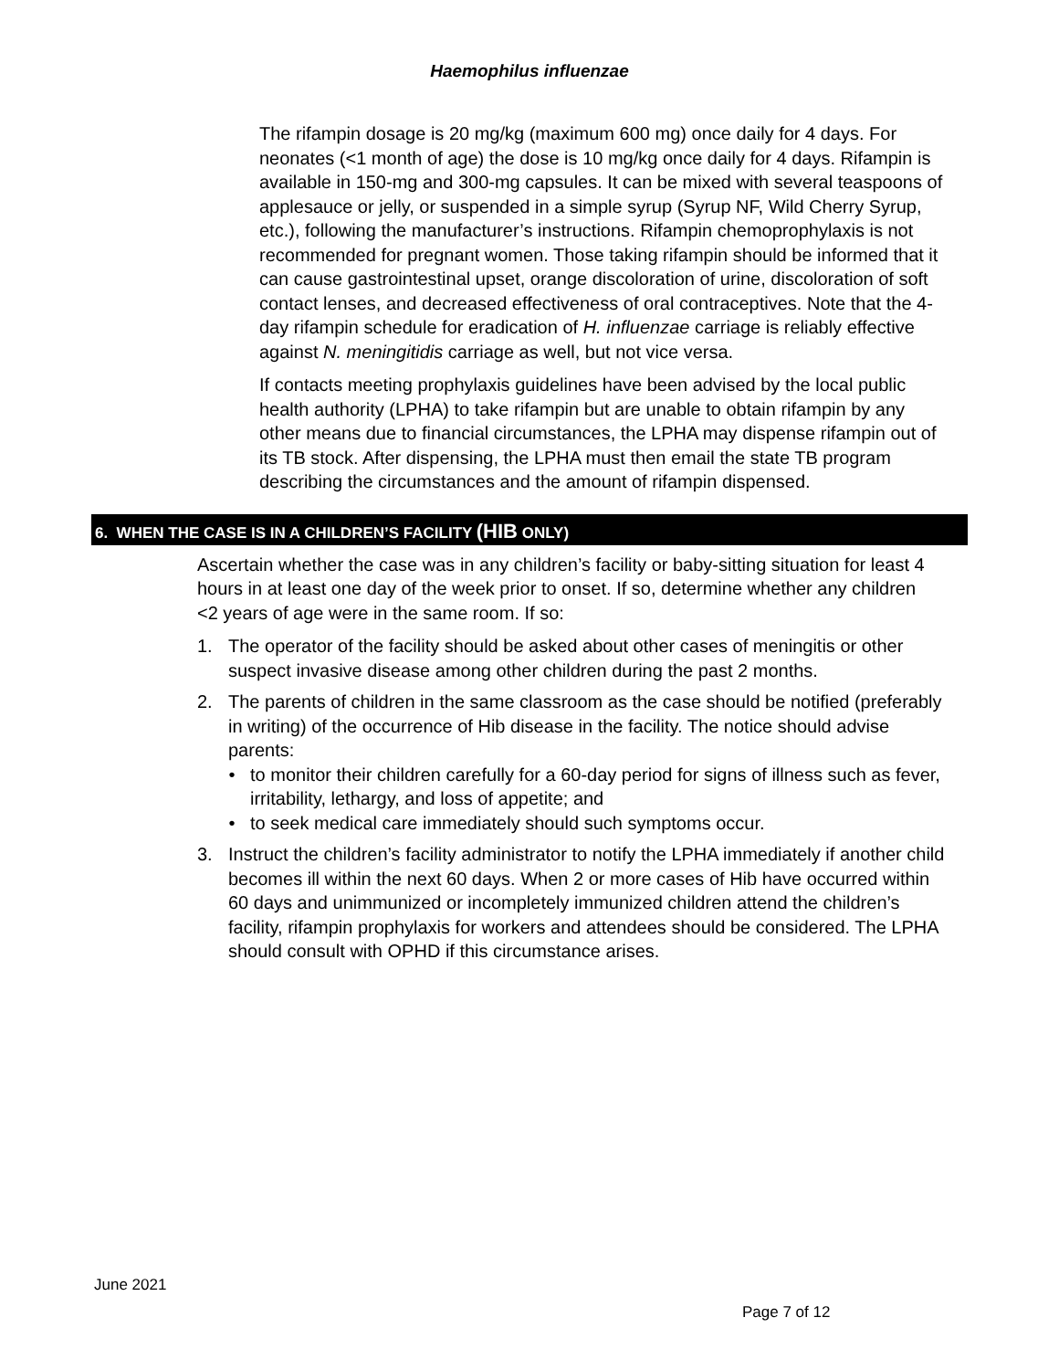Haemophilus influenzae
The rifampin dosage is 20 mg/kg (maximum 600 mg) once daily for 4 days. For neonates (<1 month of age) the dose is 10 mg/kg once daily for 4 days. Rifampin is available in 150-mg and 300-mg capsules. It can be mixed with several teaspoons of applesauce or jelly, or suspended in a simple syrup (Syrup NF, Wild Cherry Syrup, etc.), following the manufacturer’s instructions. Rifampin chemoprophylaxis is not recommended for pregnant women. Those taking rifampin should be informed that it can cause gastrointestinal upset, orange discoloration of urine, discoloration of soft contact lenses, and decreased effectiveness of oral contraceptives. Note that the 4-day rifampin schedule for eradication of H. influenzae carriage is reliably effective against N. meningitidis carriage as well, but not vice versa.
If contacts meeting prophylaxis guidelines have been advised by the local public health authority (LPHA) to take rifampin but are unable to obtain rifampin by any other means due to financial circumstances, the LPHA may dispense rifampin out of its TB stock. After dispensing, the LPHA must then email the state TB program describing the circumstances and the amount of rifampin dispensed.
6. WHEN THE CASE IS IN A CHILDREN’S FACILITY (HIB ONLY)
Ascertain whether the case was in any children’s facility or baby-sitting situation for least 4 hours in at least one day of the week prior to onset. If so, determine whether any children <2 years of age were in the same room. If so:
1. The operator of the facility should be asked about other cases of meningitis or other suspect invasive disease among other children during the past 2 months.
2. The parents of children in the same classroom as the case should be notified (preferably in writing) of the occurrence of Hib disease in the facility. The notice should advise parents:
• to monitor their children carefully for a 60-day period for signs of illness such as fever, irritability, lethargy, and loss of appetite; and
• to seek medical care immediately should such symptoms occur.
3. Instruct the children’s facility administrator to notify the LPHA immediately if another child becomes ill within the next 60 days. When 2 or more cases of Hib have occurred within 60 days and unimmunized or incompletely immunized children attend the children’s facility, rifampin prophylaxis for workers and attendees should be considered. The LPHA should consult with OPHD if this circumstance arises.
June 2021
Page 7 of 12